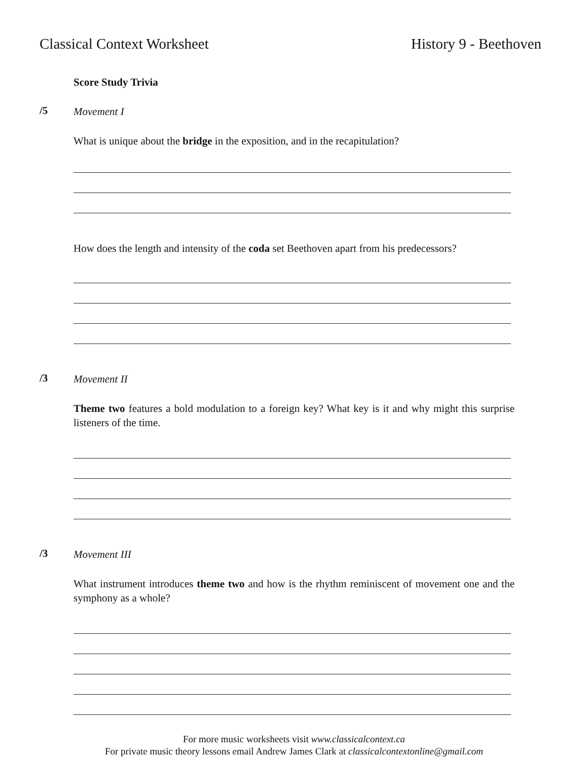Classical Context Worksheet History 9 - Beethoven
Score Study Trivia
/5
Movement I
What is unique about the bridge in the exposition, and in the recapitulation?
How does the length and intensity of the coda set Beethoven apart from his predecessors?
/3
Movement II
Theme two features a bold modulation to a foreign key? What key is it and why might this surprise listeners of the time.
/3
Movement III
What instrument introduces theme two and how is the rhythm reminiscent of movement one and the symphony as a whole?
For more music worksheets visit www.classicalcontext.ca
For private music theory lessons email Andrew James Clark at classicalcontextonline@gmail.com